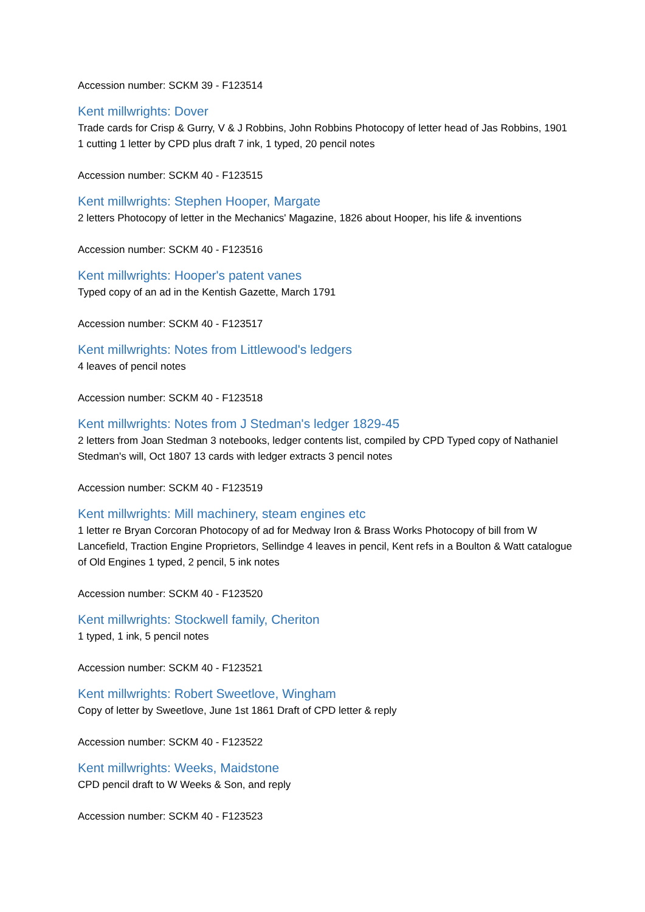Accession number: SCKM 39 - F123514
Kent millwrights: Dover
Trade cards for Crisp & Gurry, V & J Robbins, John Robbins Photocopy of letter head of Jas Robbins, 1901 1 cutting 1 letter by CPD plus draft 7 ink, 1 typed, 20 pencil notes
Accession number: SCKM 40 - F123515
Kent millwrights: Stephen Hooper, Margate
2 letters Photocopy of letter in the Mechanics' Magazine, 1826 about Hooper, his life & inventions
Accession number: SCKM 40 - F123516
Kent millwrights: Hooper's patent vanes
Typed copy of an ad in the Kentish Gazette, March 1791
Accession number: SCKM 40 - F123517
Kent millwrights: Notes from Littlewood's ledgers
4 leaves of pencil notes
Accession number: SCKM 40 - F123518
Kent millwrights: Notes from J Stedman's ledger 1829-45
2 letters from Joan Stedman 3 notebooks, ledger contents list, compiled by CPD Typed copy of Nathaniel Stedman's will, Oct 1807 13 cards with ledger extracts 3 pencil notes
Accession number: SCKM 40 - F123519
Kent millwrights: Mill machinery, steam engines etc
1 letter re Bryan Corcoran Photocopy of ad for Medway Iron & Brass Works Photocopy of bill from W Lancefield, Traction Engine Proprietors, Sellindge 4 leaves in pencil, Kent refs in a Boulton & Watt catalogue of Old Engines 1 typed, 2 pencil, 5 ink notes
Accession number: SCKM 40 - F123520
Kent millwrights: Stockwell family, Cheriton
1 typed, 1 ink, 5 pencil notes
Accession number: SCKM 40 - F123521
Kent millwrights: Robert Sweetlove, Wingham
Copy of letter by Sweetlove, June 1st 1861 Draft of CPD letter & reply
Accession number: SCKM 40 - F123522
Kent millwrights: Weeks, Maidstone
CPD pencil draft to W Weeks & Son, and reply
Accession number: SCKM 40 - F123523